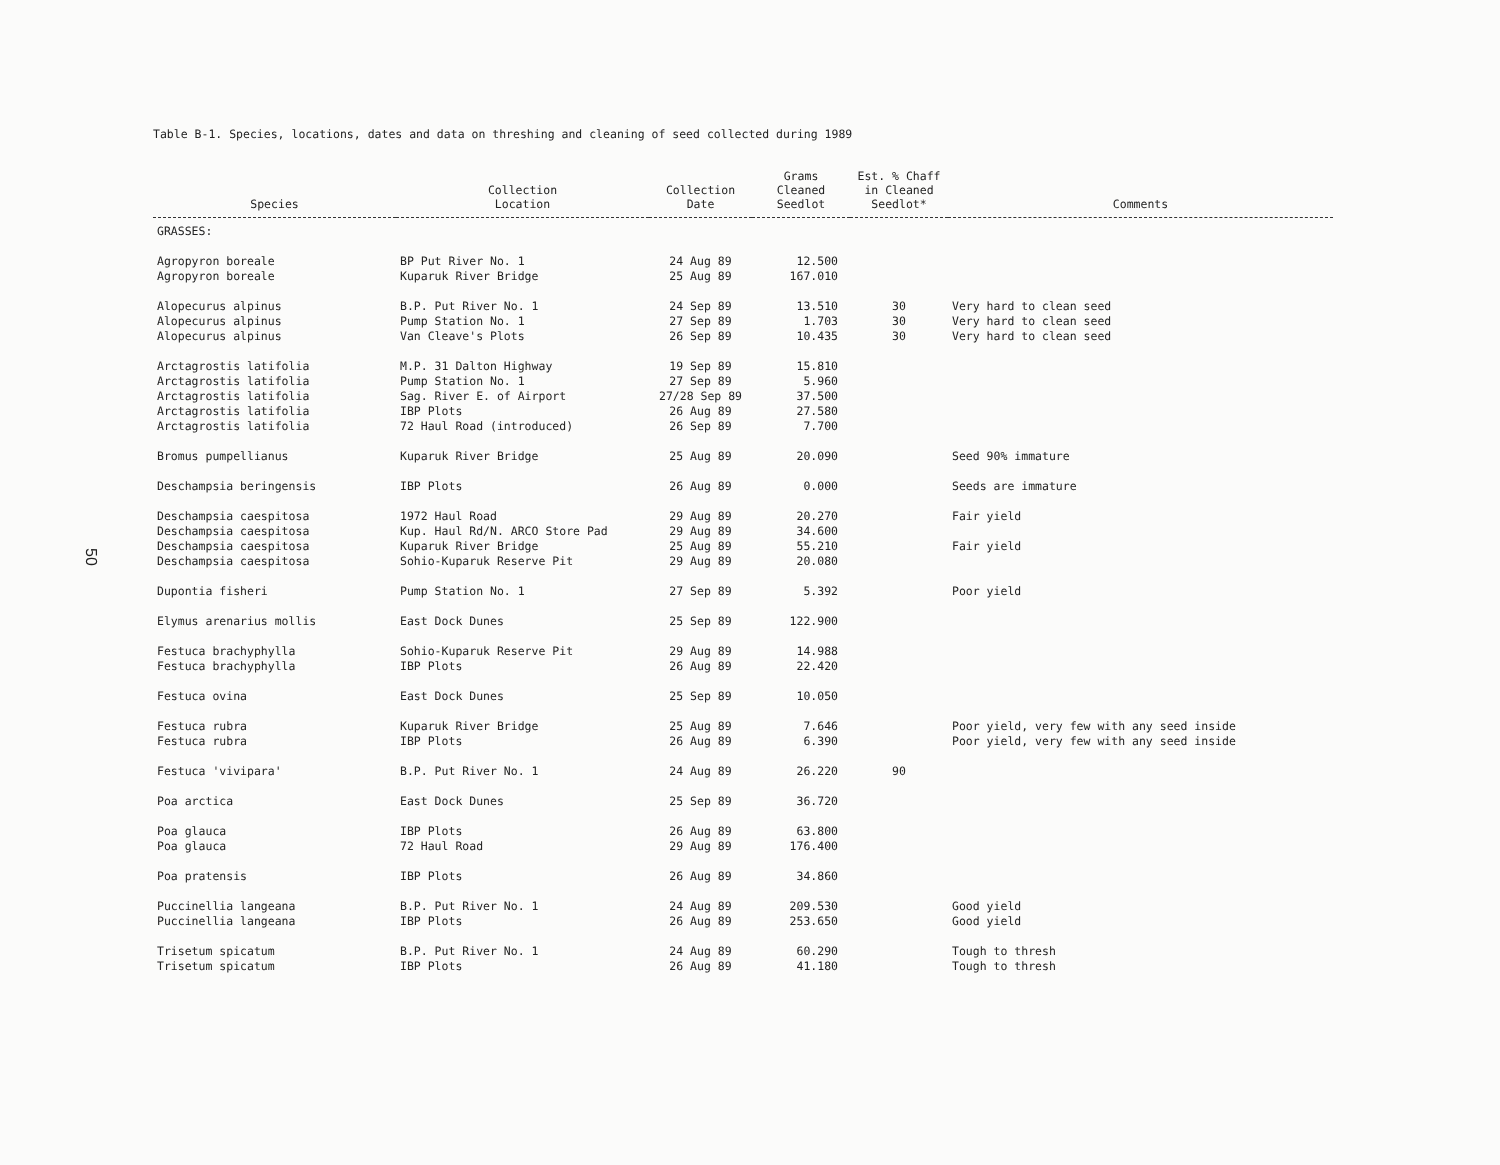50
Table B-1. Species, locations, dates and data on threshing and cleaning of seed collected during 1989
| Species | Collection Location | Collection Date | Grams Cleaned Seedlot | Est. % Chaff in Cleaned Seedlot* | Comments |
| --- | --- | --- | --- | --- | --- |
| GRASSES: | | | | | |
| Agropyron boreale | BP Put River No. 1 | 24 Aug 89 | 12.500 | | |
| Agropyron boreale | Kuparuk River Bridge | 25 Aug 89 | 167.010 | | |
| Alopecurus alpinus | B.P. Put River No. 1 | 24 Sep 89 | 13.510 | 30 | Very hard to clean seed |
| Alopecurus alpinus | Pump Station No. 1 | 27 Sep 89 | 1.703 | 30 | Very hard to clean seed |
| Alopecurus alpinus | Van Cleave's Plots | 26 Sep 89 | 10.435 | 30 | Very hard to clean seed |
| Arctagrostis latifolia | M.P. 31 Dalton Highway | 19 Sep 89 | 15.810 | | |
| Arctagrostis latifolia | Pump Station No. 1 | 27 Sep 89 | 5.960 | | |
| Arctagrostis latifolia | Sag. River E. of Airport | 27/28 Sep 89 | 37.500 | | |
| Arctagrostis latifolia | IBP Plots | 26 Aug 89 | 27.580 | | |
| Arctagrostis latifolia | 72 Haul Road (introduced) | 26 Sep 89 | 7.700 | | |
| Bromus pumpellianus | Kuparuk River Bridge | 25 Aug 89 | 20.090 | | Seed 90% immature |
| Deschampsia beringensis | IBP Plots | 26 Aug 89 | 0.000 | | Seeds are immature |
| Deschampsia caespitosa | 1972 Haul Road | 29 Aug 89 | 20.270 | | Fair yield |
| Deschampsia caespitosa | Kup. Haul Rd/N. ARCO Store Pad | 29 Aug 89 | 34.600 | | |
| Deschampsia caespitosa | Kuparuk River Bridge | 25 Aug 89 | 55.210 | | Fair yield |
| Deschampsia caespitosa | Sohio-Kuparuk Reserve Pit | 29 Aug 89 | 20.080 | | |
| Dupontia fisheri | Pump Station No. 1 | 27 Sep 89 | 5.392 | | Poor yield |
| Elymus arenarius mollis | East Dock Dunes | 25 Sep 89 | 122.900 | | |
| Festuca brachyphylla | Sohio-Kuparuk Reserve Pit | 29 Aug 89 | 14.988 | | |
| Festuca brachyphylla | IBP Plots | 26 Aug 89 | 22.420 | | |
| Festuca ovina | East Dock Dunes | 25 Sep 89 | 10.050 | | |
| Festuca rubra | Kuparuk River Bridge | 25 Aug 89 | 7.646 | | Poor yield, very few with any seed inside |
| Festuca rubra | IBP Plots | 26 Aug 89 | 6.390 | | Poor yield, very few with any seed inside |
| Festuca 'vivipara' | B.P. Put River No. 1 | 24 Aug 89 | 26.220 | 90 | |
| Poa arctica | East Dock Dunes | 25 Sep 89 | 36.720 | | |
| Poa glauca | IBP Plots | 26 Aug 89 | 63.800 | | |
| Poa glauca | 72 Haul Road | 29 Aug 89 | 176.400 | | |
| Poa pratensis | IBP Plots | 26 Aug 89 | 34.860 | | |
| Puccinellia langeana | B.P. Put River No. 1 | 24 Aug 89 | 209.530 | | Good yield |
| Puccinellia langeana | IBP Plots | 26 Aug 89 | 253.650 | | Good yield |
| Trisetum spicatum | B.P. Put River No. 1 | 24 Aug 89 | 60.290 | | Tough to thresh |
| Trisetum spicatum | IBP Plots | 26 Aug 89 | 41.180 | | Tough to thresh |